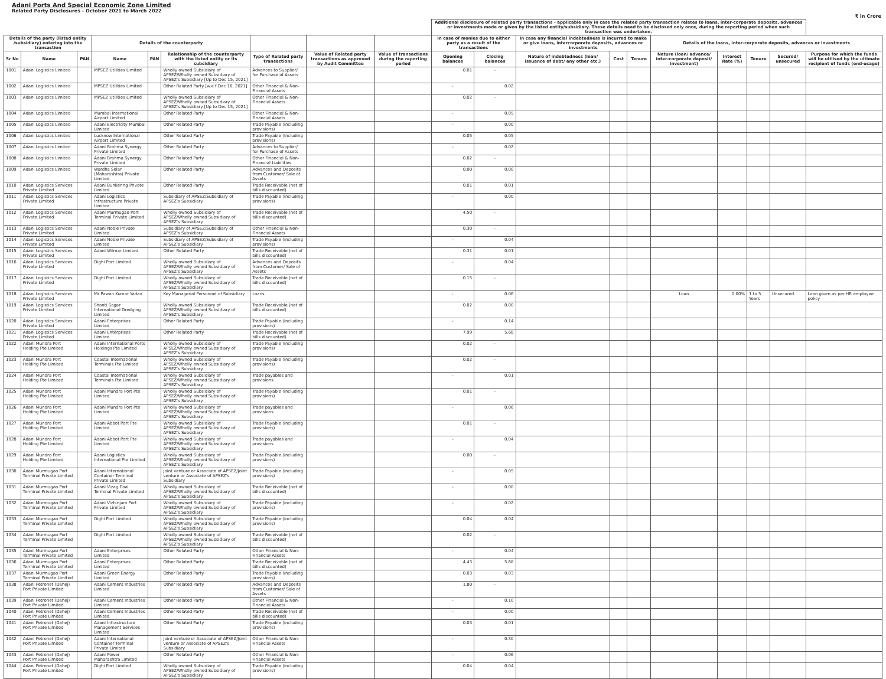Adani Ports And Special Economic Zone Limited
Related Party Disclosures - October 2021 to March 2022
₹ in Crore
| | | | | | | | | | Additional disclosure of related party transactions - applicable only in case the related party transaction relates to loans, inter-corporate deposits, advances or investments made or given by the listed entity/subsidiary. These details need to be disclosed only once, during the reporting period when such transaction was undertaken. | | | | | | | | | |
| --- | --- | --- | --- | --- | --- | --- | --- | --- | --- | --- | --- | --- | --- | --- | --- | --- | --- | --- |
| Details of the party (listed entity /subsidiary) entering into the transaction | | | Details of the counterparty | | | | | | In case of monies due to either party as a result of the transactions | | In case any financial indebtedness is incurred to make or give loans, intercorporate deposits, advances or investments | | | Details of the loans, inter-corporate deposits, advances or investments | | | | |
| Sr No | Name | PAN | Name | PAN | Relationship of the counterparty with the listed entity or its subsidiary | Type of Related party transactions | Value of Related party transactions as approved by Audit Committee | Value of transactions during the reporting period | Opening balances | Closing balances | Nature of indebtedness (loan/ issuance of debt/ any other etc.) | Cost | Tenure | Nature (loan/ advance/ inter-corporate deposit/ investment) | Interest Rate (%) | Tenure | Secured/ unsecured | Purpose for which the funds will be utilised by the ultimate recipient of funds (end-usage) |
| 1001 | Adani Logistics Limited | | MPSEZ Utilities Limited | | Wholly owned Subsidiary of APSEZ/Wholly owned Subsidiary of APSEZ's Subsidiary [Up to Dec 15, 2021] | Advances to Supplier/ for Purchase of Assets | | | 0.01 | - | | | | | | | | |
| 1002 | Adani Logistics Limited | | MPSEZ Utilities Limited | | Other Related Party [w.e.f Dec 16, 2021] | Other Financial & Non-Financial Assets | | | - | 0.02 | | | | | | | | |
| 1003 | Adani Logistics Limited | | MPSEZ Utilities Limited | | Wholly owned Subsidiary of APSEZ/Wholly owned Subsidiary of APSEZ's Subsidiary [Up to Dec 15, 2021] | Other Financial & Non-Financial Assets | | | 0.02 | - | | | | | | | | |
| 1004 | Adani Logistics Limited | | Mumbai International Airport Limited | | Other Related Party | Other Financial & Non-Financial Assets | | | - | 0.05 | | | | | | | | |
| 1005 | Adani Logistics Limited | | Adani Electricity Mumbai Limited | | Other Related Party | Trade Payable (including provisions) | | | - | 0.00 | | | | | | | | |
| 1006 | Adani Logistics Limited | | Lucknow International Airport Limited | | Other Related Party | Trade Payable (including provisions) | | | 0.05 | 0.05 | | | | | | | | |
| 1007 | Adani Logistics Limited | | Adani Brahma Synergy Private Limited | | Other Related Party | Advances to Supplier/ for Purchase of Assets | | | - | 0.02 | | | | | | | | |
| 1008 | Adani Logistics Limited | | Adani Brahma Synergy Private Limited | | Other Related Party | Other Financial & Non-Financial Liabilities | | | 0.02 | - | | | | | | | | |
| 1009 | Adani Logistics Limited | | Wardha Solar (Maharashtra) Private Limited | | Other Related Party | Advances and Deposits from Customer/ Sale of Assets | | | 0.00 | 0.00 | | | | | | | | |
| 1010 | Adani Logistics Services Private Limited | | Adani Bunkering Private Limited | | Other Related Party | Trade Receivable (net of bills discounted) | | | 0.01 | 0.01 | | | | | | | | |
| 1011 | Adani Logistics Services Private Limited | | Adani Logistics Infrastructure Private Limited | | Subsidiary of APSEZ/Subsidiary of APSEZ's Subsidiary | Trade Payable (including provisions) | | | - | 0.00 | | | | | | | | |
| 1012 | Adani Logistics Services Private Limited | | Adani Murmugao Port Terminal Private Limited | | Wholly owned Subsidiary of APSEZ/Wholly owned Subsidiary of APSEZ's Subsidiary | Trade Receivable (net of bills discounted) | | | 4.50 | - | | | | | | | | |
| 1013 | Adani Logistics Services Private Limited | | Adani Noble Private Limited | | Subsidiary of APSEZ/Subsidiary of APSEZ's Subsidiary | Other Financial & Non-Financial Assets | | | 0.30 | - | | | | | | | | |
| 1014 | Adani Logistics Services Private Limited | | Adani Noble Private Limited | | Subsidiary of APSEZ/Subsidiary of APSEZ's Subsidiary | Trade Payable (including provisions) | | | - | 0.04 | | | | | | | | |
| 1015 | Adani Logistics Services Private Limited | | Adani Wilmar Limited | | Other Related Party | Trade Receivable (net of bills discounted) | | | 0.31 | 0.01 | | | | | | | | |
| 1016 | Adani Logistics Services Private Limited | | Dighi Port Limited | | Wholly owned Subsidiary of APSEZ/Wholly owned Subsidiary of APSEZ's Subsidiary | Advances and Deposits from Customer/ Sale of Assets | | | - | 0.04 | | | | | | | | |
| 1017 | Adani Logistics Services Private Limited | | Dighi Port Limited | | Wholly owned Subsidiary of APSEZ/Wholly owned Subsidiary of APSEZ's Subsidiary | Trade Receivable (net of bills discounted) | | | 0.15 | - | | | | | | | | |
| 1018 | Adani Logistics Services Private Limited | | Mr Pawan Kumar Yadav | | Key Managerial Personnel of Subsidiary | Loans | | | - | 0.06 | | | | Loan | 0.00% | 1 to 5 Years | Unsecured | Loan given as per HR employee policy |
| 1019 | Adani Logistics Services Private Limited | | Shanti Sagar International Dredging Limited | | Wholly owned Subsidiary of APSEZ/Wholly owned Subsidiary of APSEZ's Subsidiary | Trade Receivable (net of bills discounted) | | | 0.02 | 0.00 | | | | | | | | |
| 1020 | Adani Logistics Services Private Limited | | Adani Enterprises Limited | | Other Related Party | Trade Payable (including provisions) | | | - | 0.14 | | | | | | | | |
| 1021 | Adani Logistics Services Private Limited | | Adani Enterprises Limited | | Other Related Party | Trade Receivable (net of bills discounted) | | | 7.99 | 5.68 | | | | | | | | |
| 1022 | Adani Mundra Port Holding Pte Limited | | Adani International Ports Holdings Pte Limited | | Wholly owned Subsidiary of APSEZ/Wholly owned Subsidiary of APSEZ's Subsidiary | Trade Payable (including provisions) | | | 0.02 | - | | | | | | | | |
| 1023 | Adani Mundra Port Holding Pte Limited | | Coastal International Terminals Pte Limited | | Wholly owned Subsidiary of APSEZ/Wholly owned Subsidiary of APSEZ's Subsidiary | Trade Payable (including provisions) | | | 0.02 | - | | | | | | | | |
| 1024 | Adani Mundra Port Holding Pte Limited | | Coastal International Terminals Pte Limited | | Wholly owned Subsidiary of APSEZ/Wholly owned Subsidiary of APSEZ's Subsidiary | Trade payables and provisions | | | - | 0.01 | | | | | | | | |
| 1025 | Adani Mundra Port Holding Pte Limited | | Adani Mundra Port Pte Limited | | Wholly owned Subsidiary of APSEZ/Wholly owned Subsidiary of APSEZ's Subsidiary | Trade Payable (including provisions) | | | 0.01 | - | | | | | | | | |
| 1026 | Adani Mundra Port Holding Pte Limited | | Adani Mundra Port Pte Limited | | Wholly owned Subsidiary of APSEZ/Wholly owned Subsidiary of APSEZ's Subsidiary | Trade payables and provisions | | | - | 0.06 | | | | | | | | |
| 1027 | Adani Mundra Port Holding Pte Limited | | Adani Abbot Port Pte Limited | | Wholly owned Subsidiary of APSEZ/Wholly owned Subsidiary of APSEZ's Subsidiary | Trade Payable (including provisions) | | | 0.01 | - | | | | | | | | |
| 1028 | Adani Mundra Port Holding Pte Limited | | Adani Abbot Port Pte Limited | | Wholly owned Subsidiary of APSEZ/Wholly owned Subsidiary of APSEZ's Subsidiary | Trade payables and provisions | | | - | 0.04 | | | | | | | | |
| 1029 | Adani Mundra Port Holding Pte Limited | | Adani Logistics International Pte Limited | | Wholly owned Subsidiary of APSEZ/Wholly owned Subsidiary of APSEZ's Subsidiary | Trade Payable (including provisions) | | | 0.00 | - | | | | | | | | |
| 1030 | Adani Murmugao Port Terminal Private Limited | | Adani International Container Terminal Private Limited | | Joint venture or Associate of APSEZ/Joint venture or Associate of APSEZ's Subsidiary | Trade Payable (including provisions) | | | - | 0.05 | | | | | | | | |
| 1031 | Adani Murmugao Port Terminal Private Limited | | Adani Vizag Coal Terminal Private Limited | | Wholly owned Subsidiary of APSEZ/Wholly owned Subsidiary of APSEZ's Subsidiary | Trade Receivable (net of bills discounted) | | | - | 0.00 | | | | | | | | |
| 1032 | Adani Murmugao Port Terminal Private Limited | | Adani Vizhinjam Port Private Limited | | Wholly owned Subsidiary of APSEZ/Wholly owned Subsidiary of APSEZ's Subsidiary | Trade Payable (including provisions) | | | - | 0.02 | | | | | | | | |
| 1033 | Adani Murmugao Port Terminal Private Limited | | Dighi Port Limited | | Wholly owned Subsidiary of APSEZ/Wholly owned Subsidiary of APSEZ's Subsidiary | Trade Payable (including provisions) | | | 0.04 | 0.04 | | | | | | | | |
| 1034 | Adani Murmugao Port Terminal Private Limited | | Dighi Port Limited | | Wholly owned Subsidiary of APSEZ/Wholly owned Subsidiary of APSEZ's Subsidiary | Trade Receivable (net of bills discounted) | | | 0.02 | - | | | | | | | | |
| 1035 | Adani Murmugao Port Terminal Private Limited | | Adani Enterprises Limited | | Other Related Party | Other Financial & Non-Financial Assets | | | - | 0.04 | | | | | | | | |
| 1036 | Adani Murmugao Port Terminal Private Limited | | Adani Enterprises Limited | | Other Related Party | Trade Receivable (net of bills discounted) | | | 4.43 | 5.68 | | | | | | | | |
| 1037 | Adani Murmugao Port Terminal Private Limited | | Adani Green Energy Limited | | Other Related Party | Trade Payable (including provisions) | | | 0.03 | 0.03 | | | | | | | | |
| 1038 | Adani Petronet (Dahej) Port Private Limited | | Adani Cement Industries Limited | | Other Related Party | Advances and Deposits from Customer/ Sale of Assets | | | 1.80 | - | | | | | | | | |
| 1039 | Adani Petronet (Dahej) Port Private Limited | | Adani Cement Industries Limited | | Other Related Party | Other Financial & Non-Financial Assets | | | - | 0.10 | | | | | | | | |
| 1040 | Adani Petronet (Dahej) Port Private Limited | | Adani Cement Industries Limited | | Other Related Party | Trade Receivable (net of bills discounted) | | | - | 0.00 | | | | | | | | |
| 1041 | Adani Petronet (Dahej) Port Private Limited | | Adani Infrastructure Management Services Limited | | Other Related Party | Trade Payable (including provisions) | | | 0.03 | 0.01 | | | | | | | | |
| 1042 | Adani Petronet (Dahej) Port Private Limited | | Adani International Container Terminal Private Limited | | Joint venture or Associate of APSEZ/Joint venture or Associate of APSEZ's Subsidiary | Other Financial & Non-Financial Assets | | | - | 0.30 | | | | | | | | |
| 1043 | Adani Petronet (Dahej) Port Private Limited | | Adani Power Maharashtra Limited | | Other Related Party | Other Financial & Non-Financial Assets | | | - | 0.06 | | | | | | | | |
| 1044 | Adani Petronet (Dahej) Port Private Limited | | Dighi Port Limited | | Wholly owned Subsidiary of APSEZ/Wholly owned Subsidiary of APSEZ's Subsidiary | Trade Payable (including provisions) | | | 0.04 | 0.04 | | | | | | | | |